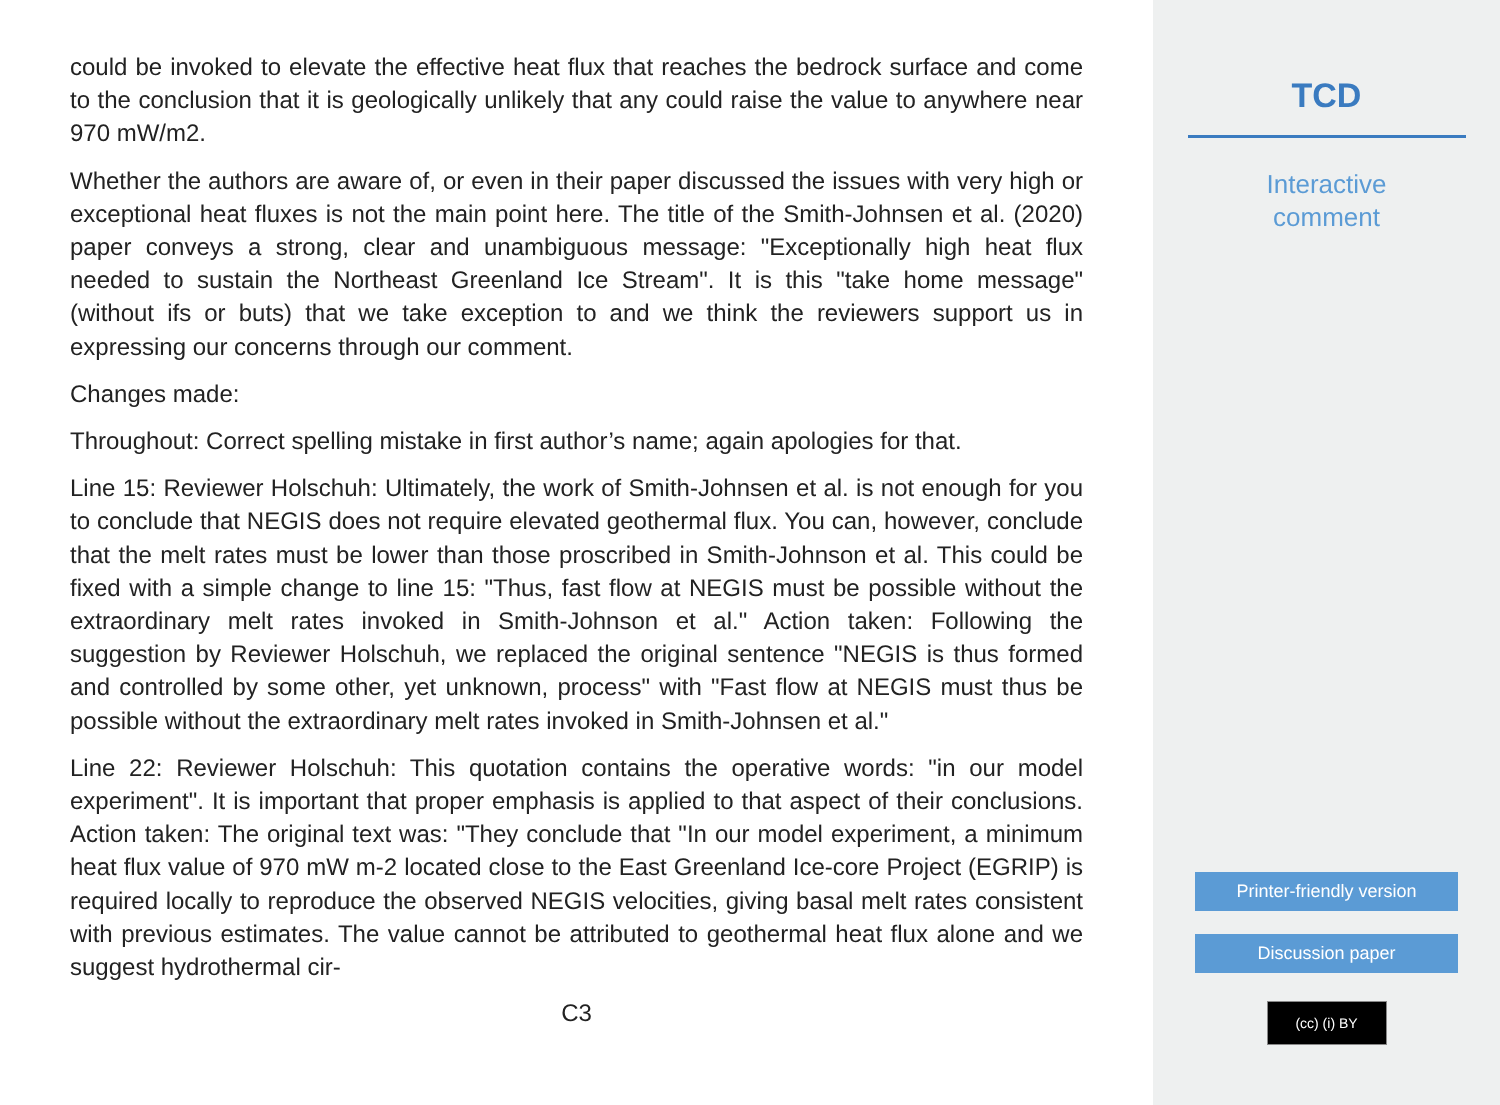could be invoked to elevate the effective heat flux that reaches the bedrock surface and come to the conclusion that it is geologically unlikely that any could raise the value to anywhere near 970 mW/m2.
Whether the authors are aware of, or even in their paper discussed the issues with very high or exceptional heat fluxes is not the main point here. The title of the Smith-Johnsen et al. (2020) paper conveys a strong, clear and unambiguous message: "Exceptionally high heat flux needed to sustain the Northeast Greenland Ice Stream". It is this "take home message" (without ifs or buts) that we take exception to and we think the reviewers support us in expressing our concerns through our comment.
Changes made:
Throughout: Correct spelling mistake in first author’s name; again apologies for that.
Line 15: Reviewer Holschuh: Ultimately, the work of Smith-Johnsen et al. is not enough for you to conclude that NEGIS does not require elevated geothermal flux. You can, however, conclude that the melt rates must be lower than those proscribed in Smith-Johnson et al. This could be fixed with a simple change to line 15: "Thus, fast flow at NEGIS must be possible without the extraordinary melt rates invoked in Smith-Johnson et al." Action taken: Following the suggestion by Reviewer Holschuh, we replaced the original sentence "NEGIS is thus formed and controlled by some other, yet unknown, process" with "Fast flow at NEGIS must thus be possible without the extraordinary melt rates invoked in Smith-Johnsen et al."
Line 22: Reviewer Holschuh: This quotation contains the operative words: "in our model experiment". It is important that proper emphasis is applied to that aspect of their conclusions. Action taken: The original text was: "They conclude that "In our model experiment, a minimum heat flux value of 970 mW m-2 located close to the East Greenland Ice-core Project (EGRIP) is required locally to reproduce the observed NEGIS velocities, giving basal melt rates consistent with previous estimates. The value cannot be attributed to geothermal heat flux alone and we suggest hydrothermal cir-
C3
TCD
Interactive
comment
Printer-friendly version
Discussion paper
(cc) (i) BY